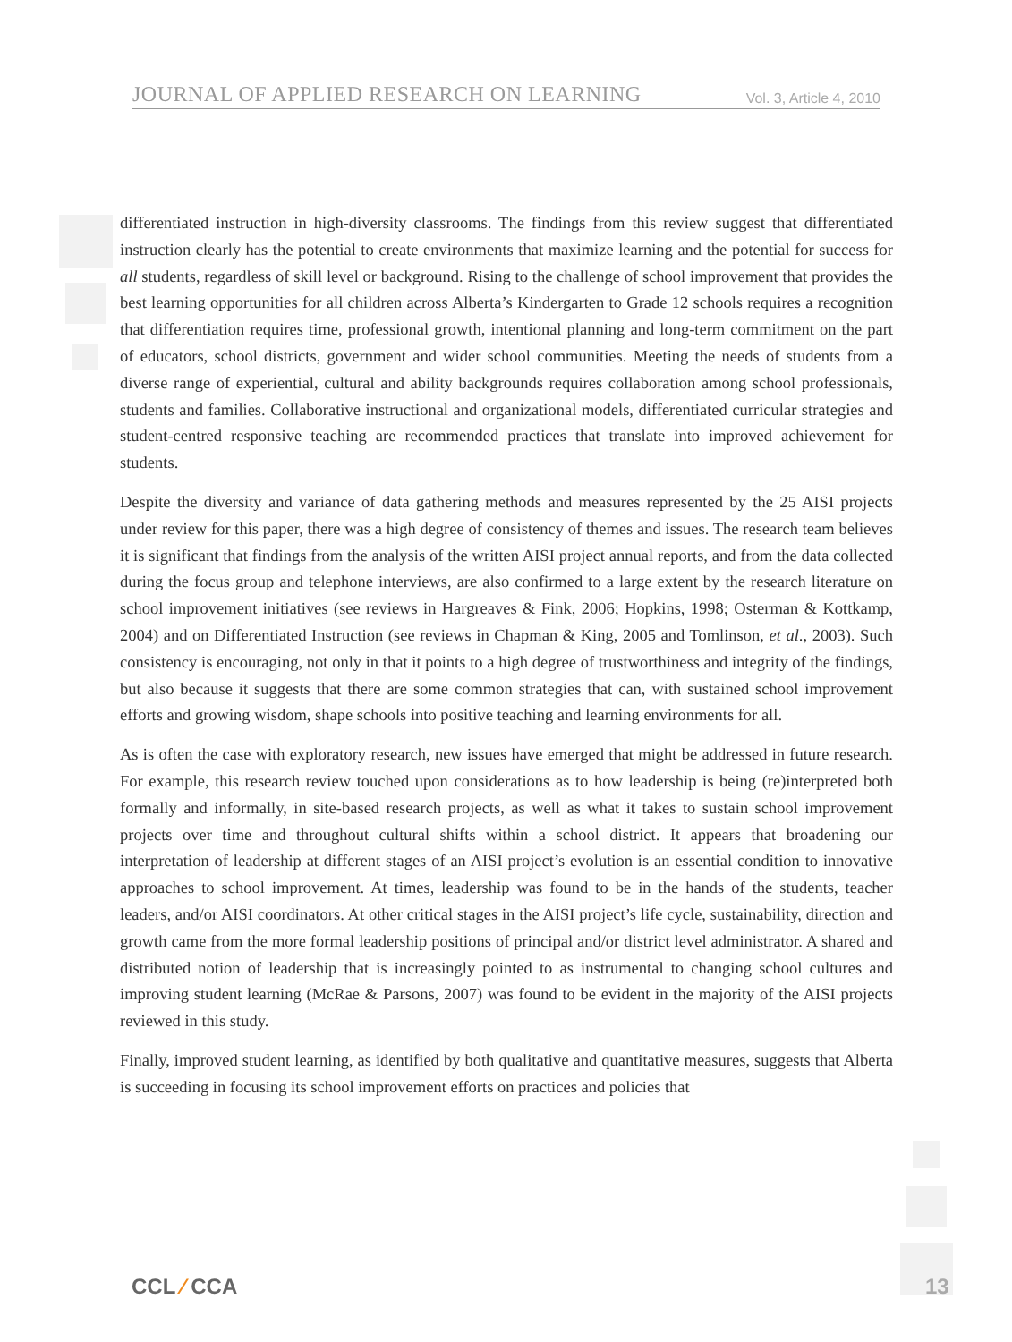JOURNAL OF APPLIED RESEARCH ON LEARNING
Vol. 3, Article 4, 2010
differentiated instruction in high-diversity classrooms. The findings from this review suggest that differentiated instruction clearly has the potential to create environments that maximize learning and the potential for success for all students, regardless of skill level or background. Rising to the challenge of school improvement that provides the best learning opportunities for all children across Alberta’s Kindergarten to Grade 12 schools requires a recognition that differentiation requires time, professional growth, intentional planning and long-term commitment on the part of educators, school districts, government and wider school communities. Meeting the needs of students from a diverse range of experiential, cultural and ability backgrounds requires collaboration among school professionals, students and families. Collaborative instructional and organizational models, differentiated curricular strategies and student-centred responsive teaching are recommended practices that translate into improved achievement for students.
Despite the diversity and variance of data gathering methods and measures represented by the 25 AISI projects under review for this paper, there was a high degree of consistency of themes and issues. The research team believes it is significant that findings from the analysis of the written AISI project annual reports, and from the data collected during the focus group and telephone interviews, are also confirmed to a large extent by the research literature on school improvement initiatives (see reviews in Hargreaves & Fink, 2006; Hopkins, 1998; Osterman & Kottkamp, 2004) and on Differentiated Instruction (see reviews in Chapman & King, 2005 and Tomlinson, et al., 2003). Such consistency is encouraging, not only in that it points to a high degree of trustworthiness and integrity of the findings, but also because it suggests that there are some common strategies that can, with sustained school improvement efforts and growing wisdom, shape schools into positive teaching and learning environments for all.
As is often the case with exploratory research, new issues have emerged that might be addressed in future research. For example, this research review touched upon considerations as to how leadership is being (re)interpreted both formally and informally, in site-based research projects, as well as what it takes to sustain school improvement projects over time and throughout cultural shifts within a school district. It appears that broadening our interpretation of leadership at different stages of an AISI project’s evolution is an essential condition to innovative approaches to school improvement. At times, leadership was found to be in the hands of the students, teacher leaders, and/or AISI coordinators. At other critical stages in the AISI project’s life cycle, sustainability, direction and growth came from the more formal leadership positions of principal and/or district level administrator. A shared and distributed notion of leadership that is increasingly pointed to as instrumental to changing school cultures and improving student learning (McRae & Parsons, 2007) was found to be evident in the majority of the AISI projects reviewed in this study.
Finally, improved student learning, as identified by both qualitative and quantitative measures, suggests that Alberta is succeeding in focusing its school improvement efforts on practices and policies that
CCL ⁄ CCA 13